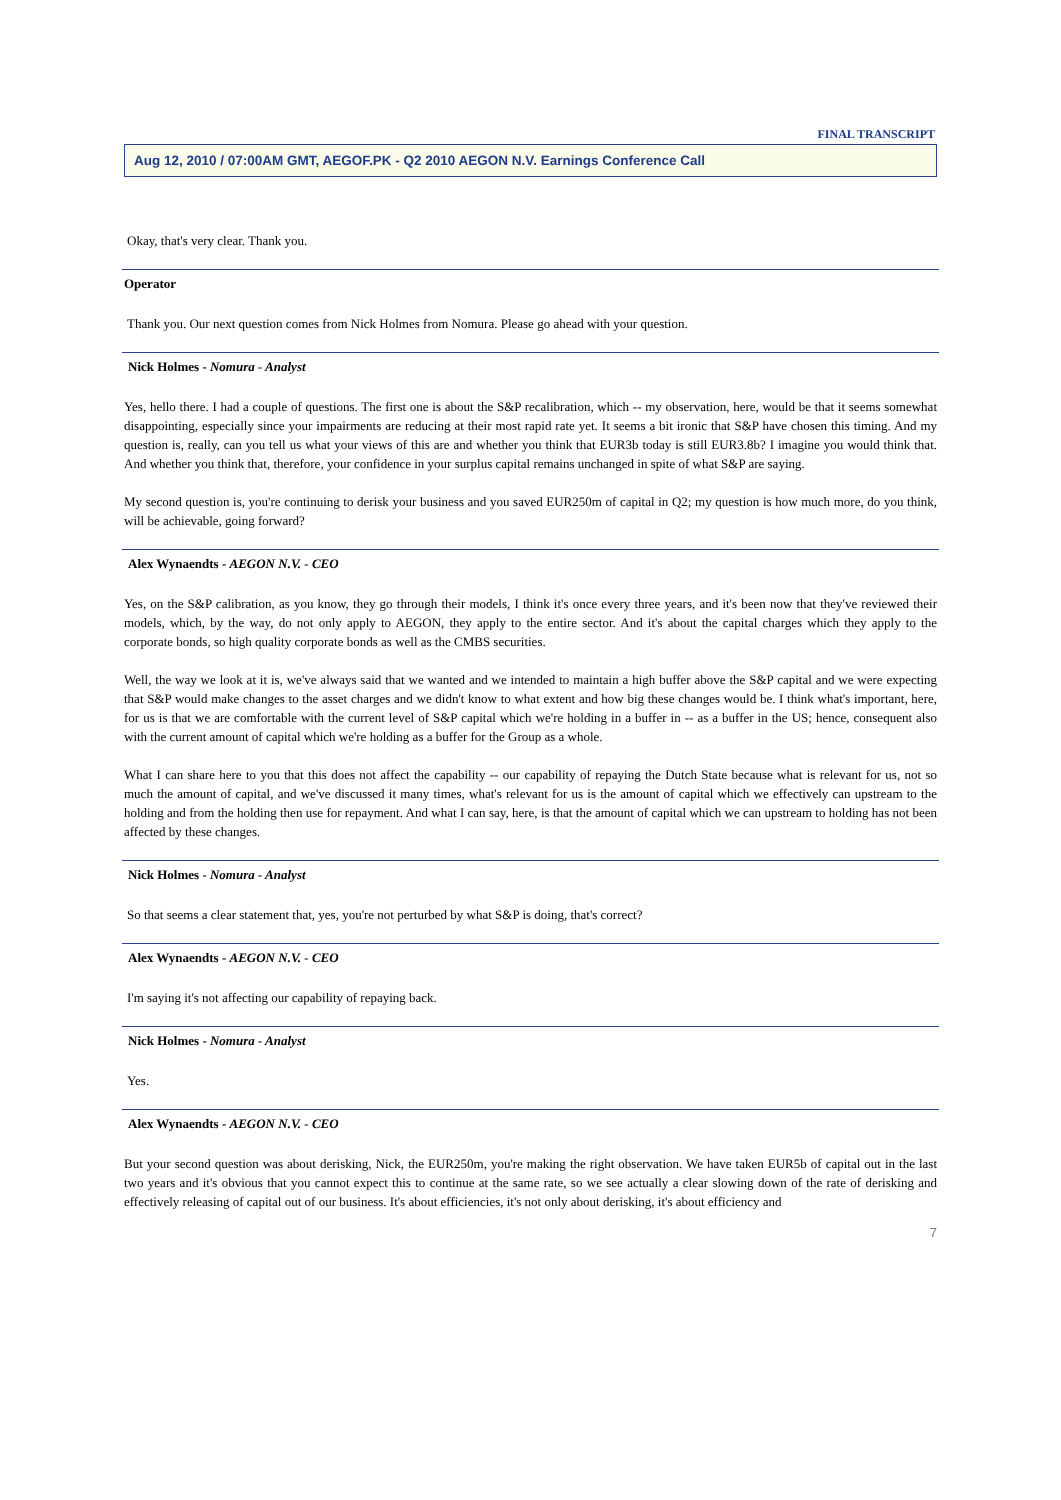FINAL TRANSCRIPT
Aug 12, 2010 / 07:00AM GMT, AEGOF.PK - Q2 2010 AEGON N.V. Earnings Conference Call
Okay, that's very clear. Thank you.
Operator
Thank you. Our next question comes from Nick Holmes from Nomura. Please go ahead with your question.
Nick Holmes - Nomura - Analyst
Yes, hello there. I had a couple of questions. The first one is about the S&P recalibration, which -- my observation, here, would be that it seems somewhat disappointing, especially since your impairments are reducing at their most rapid rate yet. It seems a bit ironic that S&P have chosen this timing. And my question is, really, can you tell us what your views of this are and whether you think that EUR3b today is still EUR3.8b? I imagine you would think that. And whether you think that, therefore, your confidence in your surplus capital remains unchanged in spite of what S&P are saying.
My second question is, you're continuing to derisk your business and you saved EUR250m of capital in Q2; my question is how much more, do you think, will be achievable, going forward?
Alex Wynaendts - AEGON N.V. - CEO
Yes, on the S&P calibration, as you know, they go through their models, I think it's once every three years, and it's been now that they've reviewed their models, which, by the way, do not only apply to AEGON, they apply to the entire sector. And it's about the capital charges which they apply to the corporate bonds, so high quality corporate bonds as well as the CMBS securities.
Well, the way we look at it is, we've always said that we wanted and we intended to maintain a high buffer above the S&P capital and we were expecting that S&P would make changes to the asset charges and we didn't know to what extent and how big these changes would be. I think what's important, here, for us is that we are comfortable with the current level of S&P capital which we're holding in a buffer in -- as a buffer in the US; hence, consequent also with the current amount of capital which we're holding as a buffer for the Group as a whole.
What I can share here to you that this does not affect the capability -- our capability of repaying the Dutch State because what is relevant for us, not so much the amount of capital, and we've discussed it many times, what's relevant for us is the amount of capital which we effectively can upstream to the holding and from the holding then use for repayment. And what I can say, here, is that the amount of capital which we can upstream to holding has not been affected by these changes.
Nick Holmes - Nomura - Analyst
So that seems a clear statement that, yes, you're not perturbed by what S&P is doing, that's correct?
Alex Wynaendts - AEGON N.V. - CEO
I'm saying it's not affecting our capability of repaying back.
Nick Holmes - Nomura - Analyst
Yes.
Alex Wynaendts - AEGON N.V. - CEO
But your second question was about derisking, Nick, the EUR250m, you're making the right observation. We have taken EUR5b of capital out in the last two years and it's obvious that you cannot expect this to continue at the same rate, so we see actually a clear slowing down of the rate of derisking and effectively releasing of capital out of our business. It's about efficiencies, it's not only about derisking, it's about efficiency and
7